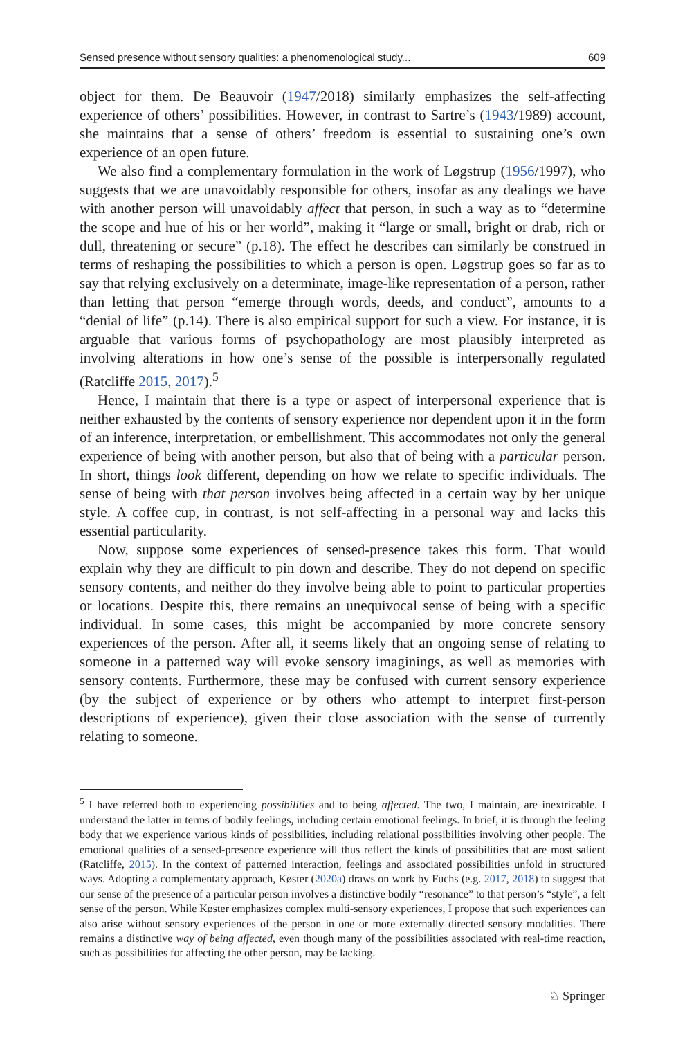Sensed presence without sensory qualities: a phenomenological study... 609
object for them. De Beauvoir (1947/2018) similarly emphasizes the self-affecting experience of others’ possibilities. However, in contrast to Sartre’s (1943/1989) account, she maintains that a sense of others’ freedom is essential to sustaining one’s own experience of an open future.
We also find a complementary formulation in the work of Løgstrup (1956/1997), who suggests that we are unavoidably responsible for others, insofar as any dealings we have with another person will unavoidably affect that person, in such a way as to “determine the scope and hue of his or her world”, making it “large or small, bright or drab, rich or dull, threatening or secure” (p.18). The effect he describes can similarly be construed in terms of reshaping the possibilities to which a person is open. Løgstrup goes so far as to say that relying exclusively on a determinate, image-like representation of a person, rather than letting that person “emerge through words, deeds, and conduct”, amounts to a “denial of life” (p.14). There is also empirical support for such a view. For instance, it is arguable that various forms of psychopathology are most plausibly interpreted as involving alterations in how one’s sense of the possible is interpersonally regulated (Ratcliffe 2015, 2017).<sup>5</sup>
Hence, I maintain that there is a type or aspect of interpersonal experience that is neither exhausted by the contents of sensory experience nor dependent upon it in the form of an inference, interpretation, or embellishment. This accommodates not only the general experience of being with another person, but also that of being with a particular person. In short, things look different, depending on how we relate to specific individuals. The sense of being with that person involves being affected in a certain way by her unique style. A coffee cup, in contrast, is not self-affecting in a personal way and lacks this essential particularity.
Now, suppose some experiences of sensed-presence takes this form. That would explain why they are difficult to pin down and describe. They do not depend on specific sensory contents, and neither do they involve being able to point to particular properties or locations. Despite this, there remains an unequivocal sense of being with a specific individual. In some cases, this might be accompanied by more concrete sensory experiences of the person. After all, it seems likely that an ongoing sense of relating to someone in a patterned way will evoke sensory imaginings, as well as memories with sensory contents. Furthermore, these may be confused with current sensory experience (by the subject of experience or by others who attempt to interpret first-person descriptions of experience), given their close association with the sense of currently relating to someone.
<sup>5</sup> I have referred both to experiencing possibilities and to being affected. The two, I maintain, are inextricable. I understand the latter in terms of bodily feelings, including certain emotional feelings. In brief, it is through the feeling body that we experience various kinds of possibilities, including relational possibilities involving other people. The emotional qualities of a sensed-presence experience will thus reflect the kinds of possibilities that are most salient (Ratcliffe, 2015). In the context of patterned interaction, feelings and associated possibilities unfold in structured ways. Adopting a complementary approach, Køster (2020a) draws on work by Fuchs (e.g. 2017, 2018) to suggest that our sense of the presence of a particular person involves a distinctive bodily “resonance” to that person’s “style”, a felt sense of the person. While Køster emphasizes complex multi-sensory experiences, I propose that such experiences can also arise without sensory experiences of the person in one or more externally directed sensory modalities. There remains a distinctive way of being affected, even though many of the possibilities associated with real-time reaction, such as possibilities for affecting the other person, may be lacking.
♘ Springer